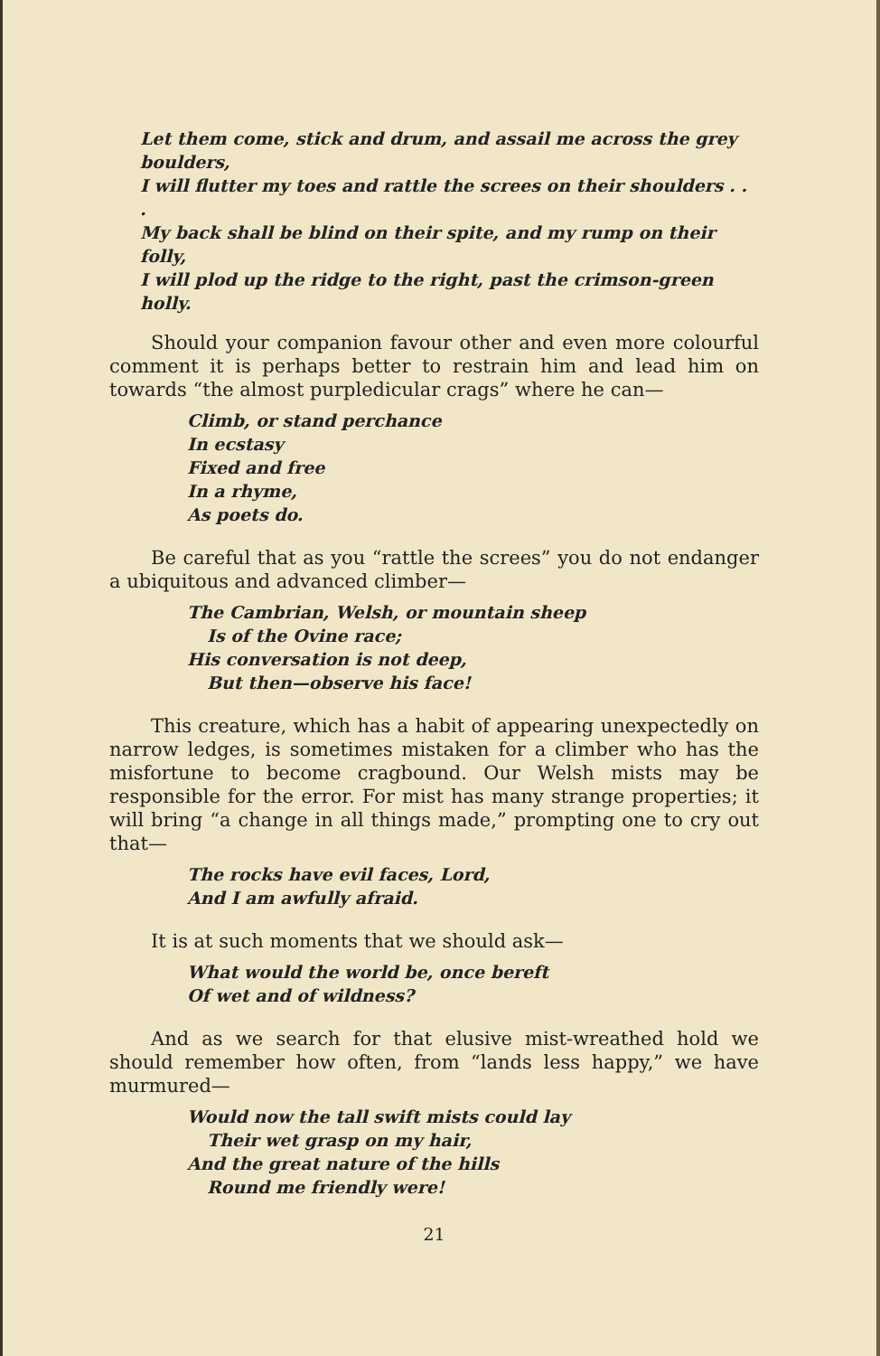Let them come, stick and drum, and assail me across the grey boulders,
I will flutter my toes and rattle the screes on their shoulders . . .
My back shall be blind on their spite, and my rump on their folly,
I will plod up the ridge to the right, past the crimson-green holly.
Should your companion favour other and even more colourful comment it is perhaps better to restrain him and lead him on towards “the almost purpledicular crags” where he can—
Climb, or stand perchance
In ecstasy
Fixed and free
In a rhyme,
As poets do.
Be careful that as you “rattle the screes” you do not endanger a ubiquitous and advanced climber—
The Cambrian, Welsh, or mountain sheep
Is of the Ovine race;
His conversation is not deep,
But then—observe his face!
This creature, which has a habit of appearing unexpectedly on narrow ledges, is sometimes mistaken for a climber who has the misfortune to become cragbound. Our Welsh mists may be responsible for the error. For mist has many strange properties; it will bring “a change in all things made,” prompting one to cry out that—
The rocks have evil faces, Lord,
And I am awfully afraid.
It is at such moments that we should ask—
What would the world be, once bereft
Of wet and of wildness?
And as we search for that elusive mist-wreathed hold we should remember how often, from “lands less happy,” we have murmured—
Would now the tall swift mists could lay
Their wet grasp on my hair,
And the great nature of the hills
Round me friendly were!
21